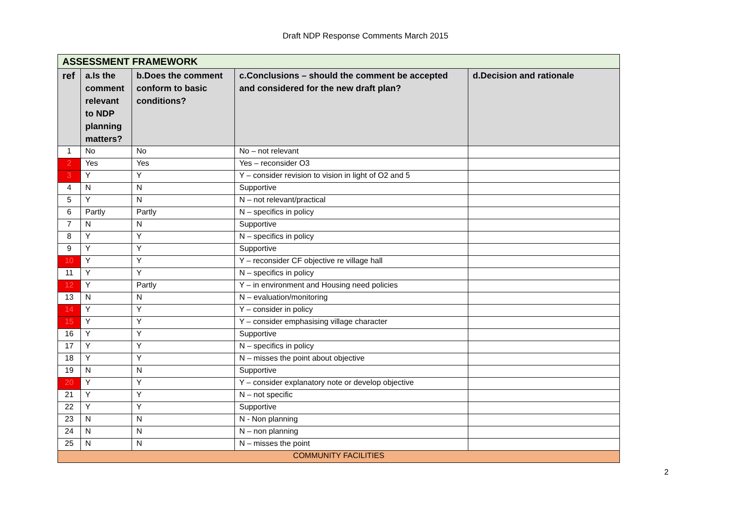Draft NDP Response Comments March 2015
| ASSESSMENT FRAMEWORK | | | | |
| --- | --- | --- | --- | --- |
| ref | a.Is the comment relevant to NDP planning matters? | b.Does the comment conform to basic conditions? | c.Conclusions – should the comment be accepted and considered for the new draft plan? | d.Decision and rationale |
| 1 | No | No | No – not relevant | |
| 2 | Yes | Yes | Yes – reconsider O3 | |
| 3 | Y | Y | Y – consider revision to vision in light of O2 and 5 | |
| 4 | N | N | Supportive | |
| 5 | Y | N | N – not relevant/practical | |
| 6 | Partly | Partly | N – specifics in policy | |
| 7 | N | N | Supportive | |
| 8 | Y | Y | N – specifics in policy | |
| 9 | Y | Y | Supportive | |
| 10 | Y | Y | Y – reconsider CF objective re village hall | |
| 11 | Y | Y | N – specifics in policy | |
| 12 | Y | Partly | Y – in environment and Housing need policies | |
| 13 | N | N | N – evaluation/monitoring | |
| 14 | Y | Y | Y – consider in policy | |
| 15 | Y | Y | Y – consider emphasising village character | |
| 16 | Y | Y | Supportive | |
| 17 | Y | Y | N – specifics in policy | |
| 18 | Y | Y | N – misses the point about objective | |
| 19 | N | N | Supportive | |
| 20 | Y | Y | Y – consider explanatory note or develop objective | |
| 21 | Y | Y | N – not specific | |
| 22 | Y | Y | Supportive | |
| 23 | N | N | N - Non planning | |
| 24 | N | N | N – non planning | |
| 25 | N | N | N – misses the point | |
| COMMUNITY FACILITIES | | | | |
2